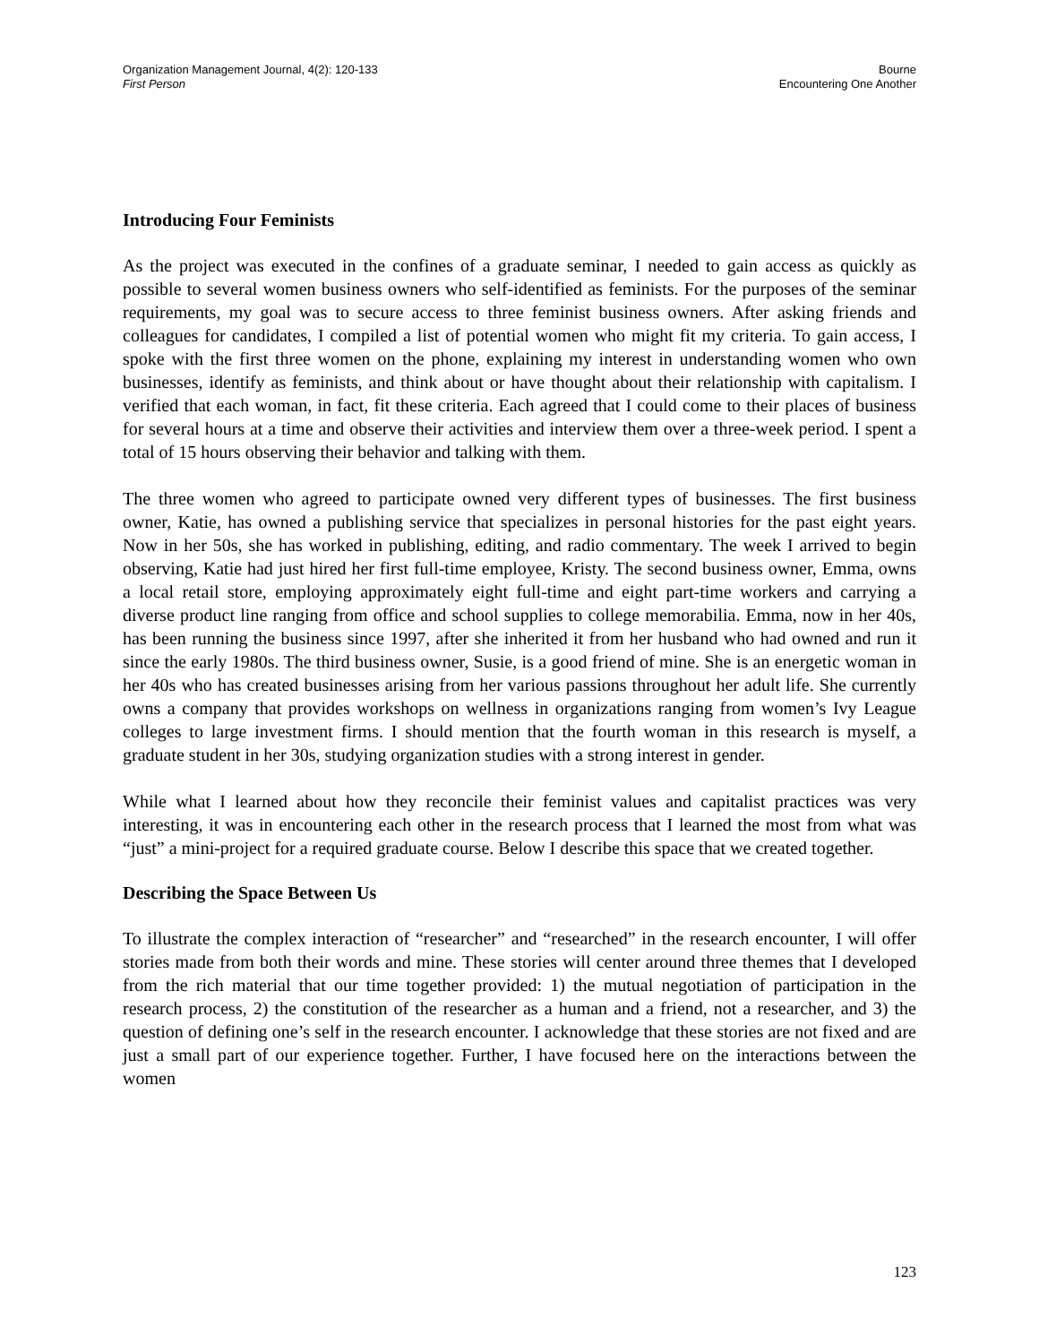Organization Management Journal, 4(2): 120-133
First Person
Bourne
Encountering One Another
Introducing Four Feminists
As the project was executed in the confines of a graduate seminar, I needed to gain access as quickly as possible to several women business owners who self-identified as feminists. For the purposes of the seminar requirements, my goal was to secure access to three feminist business owners. After asking friends and colleagues for candidates, I compiled a list of potential women who might fit my criteria. To gain access, I spoke with the first three women on the phone, explaining my interest in understanding women who own businesses, identify as feminists, and think about or have thought about their relationship with capitalism. I verified that each woman, in fact, fit these criteria. Each agreed that I could come to their places of business for several hours at a time and observe their activities and interview them over a three-week period. I spent a total of 15 hours observing their behavior and talking with them.
The three women who agreed to participate owned very different types of businesses. The first business owner, Katie, has owned a publishing service that specializes in personal histories for the past eight years. Now in her 50s, she has worked in publishing, editing, and radio commentary. The week I arrived to begin observing, Katie had just hired her first full-time employee, Kristy. The second business owner, Emma, owns a local retail store, employing approximately eight full-time and eight part-time workers and carrying a diverse product line ranging from office and school supplies to college memorabilia. Emma, now in her 40s, has been running the business since 1997, after she inherited it from her husband who had owned and run it since the early 1980s. The third business owner, Susie, is a good friend of mine. She is an energetic woman in her 40s who has created businesses arising from her various passions throughout her adult life. She currently owns a company that provides workshops on wellness in organizations ranging from women’s Ivy League colleges to large investment firms. I should mention that the fourth woman in this research is myself, a graduate student in her 30s, studying organization studies with a strong interest in gender.
While what I learned about how they reconcile their feminist values and capitalist practices was very interesting, it was in encountering each other in the research process that I learned the most from what was “just” a mini-project for a required graduate course. Below I describe this space that we created together.
Describing the Space Between Us
To illustrate the complex interaction of “researcher” and “researched” in the research encounter, I will offer stories made from both their words and mine. These stories will center around three themes that I developed from the rich material that our time together provided: 1) the mutual negotiation of participation in the research process, 2) the constitution of the researcher as a human and a friend, not a researcher, and 3) the question of defining one’s self in the research encounter. I acknowledge that these stories are not fixed and are just a small part of our experience together. Further, I have focused here on the interactions between the women
123